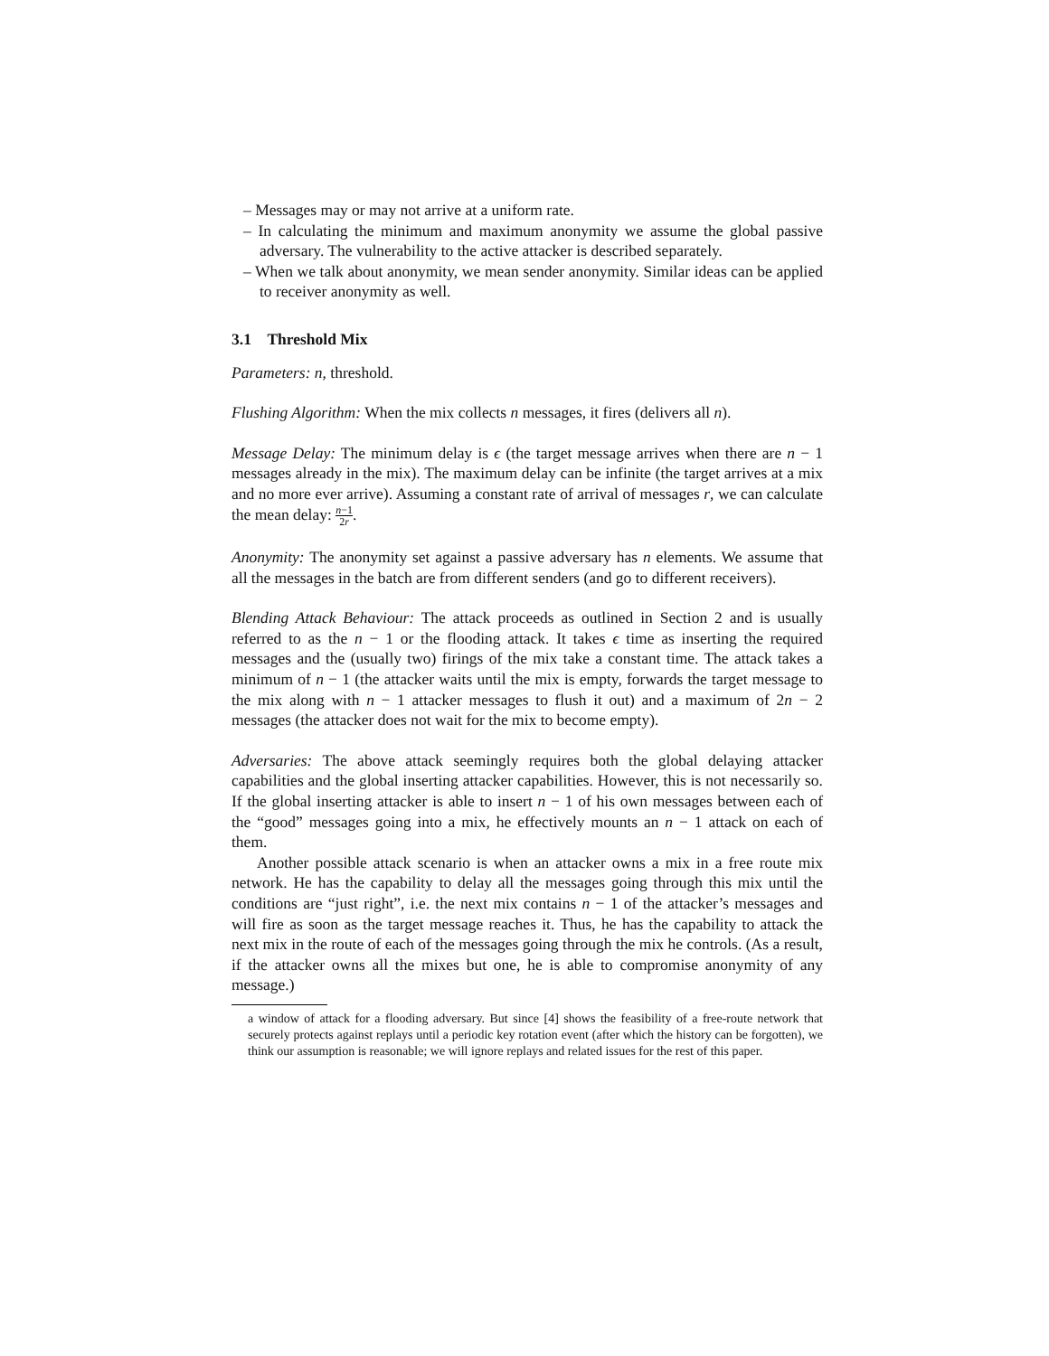– Messages may or may not arrive at a uniform rate.
– In calculating the minimum and maximum anonymity we assume the global passive adversary. The vulnerability to the active attacker is described separately.
– When we talk about anonymity, we mean sender anonymity. Similar ideas can be applied to receiver anonymity as well.
3.1 Threshold Mix
Parameters: n, threshold.
Flushing Algorithm: When the mix collects n messages, it fires (delivers all n).
Message Delay: The minimum delay is ϵ (the target message arrives when there are n − 1 messages already in the mix). The maximum delay can be infinite (the target arrives at a mix and no more ever arrive). Assuming a constant rate of arrival of messages r, we can calculate the mean delay: n−1 2r.
Anonymity: The anonymity set against a passive adversary has n elements. We assume that all the messages in the batch are from different senders (and go to different receivers).
Blending Attack Behaviour: The attack proceeds as outlined in Section 2 and is usually referred to as the n − 1 or the flooding attack. It takes ϵ time as inserting the required messages and the (usually two) firings of the mix take a constant time. The attack takes a minimum of n − 1 (the attacker waits until the mix is empty, forwards the target message to the mix along with n − 1 attacker messages to flush it out) and a maximum of 2n − 2 messages (the attacker does not wait for the mix to become empty).
Adversaries: The above attack seemingly requires both the global delaying attacker capabilities and the global inserting attacker capabilities. However, this is not necessarily so. If the global inserting attacker is able to insert n − 1 of his own messages between each of the “good” messages going into a mix, he effectively mounts an n − 1 attack on each of them.
Another possible attack scenario is when an attacker owns a mix in a free route mix network. He has the capability to delay all the messages going through this mix until the conditions are “just right”, i.e. the next mix contains n − 1 of the attacker’s messages and will fire as soon as the target message reaches it. Thus, he has the capability to attack the next mix in the route of each of the messages going through the mix he controls. (As a result, if the attacker owns all the mixes but one, he is able to compromise anonymity of any message.)
a window of attack for a flooding adversary. But since [4] shows the feasibility of a free-route network that securely protects against replays until a periodic key rotation event (after which the history can be forgotten), we think our assumption is reasonable; we will ignore replays and related issues for the rest of this paper.